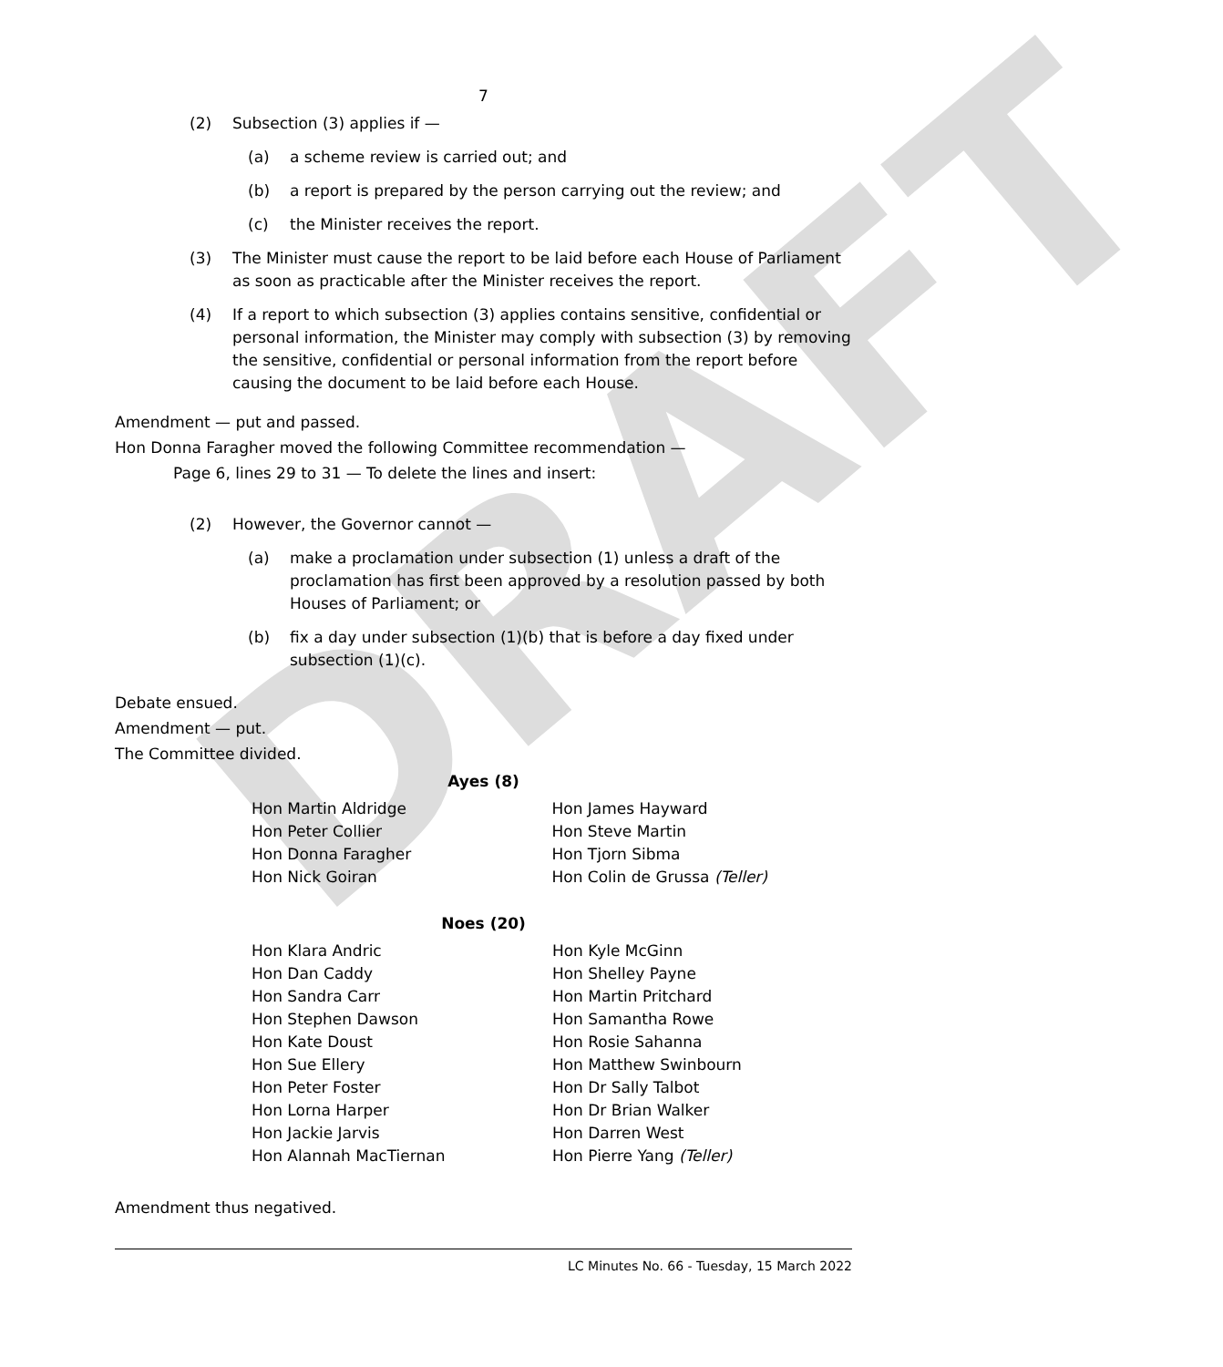DRAFT
7
(2) Subsection (3) applies if —
(a) a scheme review is carried out; and
(b) a report is prepared by the person carrying out the review; and
(c) the Minister receives the report.
(3) The Minister must cause the report to be laid before each House of Parliament as soon as practicable after the Minister receives the report.
(4) If a report to which subsection (3) applies contains sensitive, confidential or personal information, the Minister may comply with subsection (3) by removing the sensitive, confidential or personal information from the report before causing the document to be laid before each House.
Amendment — put and passed.
Hon Donna Faragher moved the following Committee recommendation —
Page 6, lines 29 to 31 — To delete the lines and insert:
(2) However, the Governor cannot —
(a) make a proclamation under subsection (1) unless a draft of the proclamation has first been approved by a resolution passed by both Houses of Parliament; or
(b) fix a day under subsection (1)(b) that is before a day fixed under subsection (1)(c).
Debate ensued.
Amendment — put.
The Committee divided.
Ayes (8)
| Hon Martin Aldridge | Hon James Hayward |
| Hon Peter Collier | Hon Steve Martin |
| Hon Donna Faragher | Hon Tjorn Sibma |
| Hon Nick Goiran | Hon Colin de Grussa (Teller) |
Noes (20)
| Hon Klara Andric | Hon Kyle McGinn |
| Hon Dan Caddy | Hon Shelley Payne |
| Hon Sandra Carr | Hon Martin Pritchard |
| Hon Stephen Dawson | Hon Samantha Rowe |
| Hon Kate Doust | Hon Rosie Sahanna |
| Hon Sue Ellery | Hon Matthew Swinbourn |
| Hon Peter Foster | Hon Dr Sally Talbot |
| Hon Lorna Harper | Hon Dr Brian Walker |
| Hon Jackie Jarvis | Hon Darren West |
| Hon Alannah MacTiernan | Hon Pierre Yang (Teller) |
Amendment thus negatived.
LC Minutes No. 66 - Tuesday, 15 March 2022